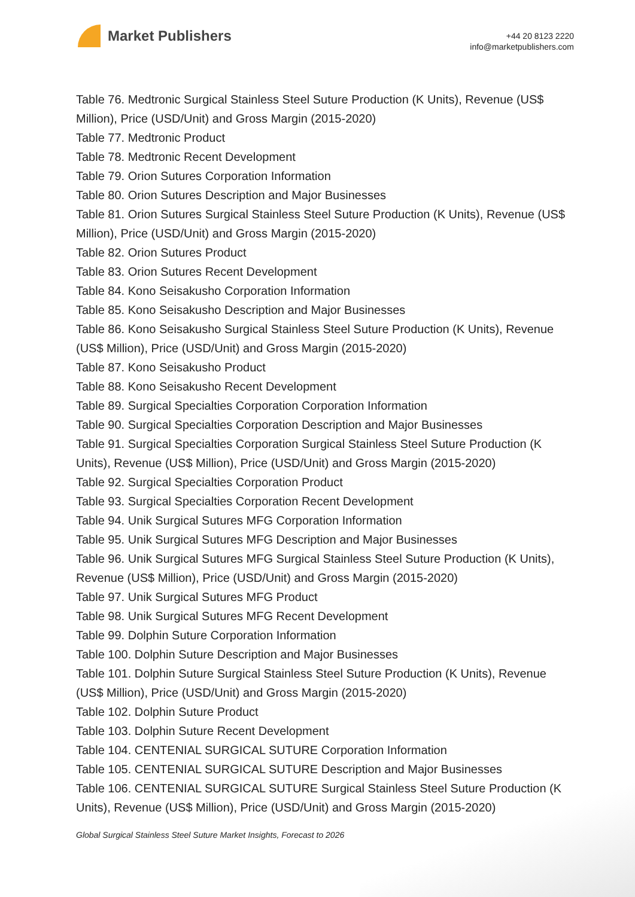Market Publishers
+44 20 8123 2220
info@marketpublishers.com
Table 76. Medtronic Surgical Stainless Steel Suture Production (K Units), Revenue (US$ Million), Price (USD/Unit) and Gross Margin (2015-2020)
Table 77. Medtronic Product
Table 78. Medtronic Recent Development
Table 79. Orion Sutures Corporation Information
Table 80. Orion Sutures Description and Major Businesses
Table 81. Orion Sutures Surgical Stainless Steel Suture Production (K Units), Revenue (US$ Million), Price (USD/Unit) and Gross Margin (2015-2020)
Table 82. Orion Sutures Product
Table 83. Orion Sutures Recent Development
Table 84. Kono Seisakusho Corporation Information
Table 85. Kono Seisakusho Description and Major Businesses
Table 86. Kono Seisakusho Surgical Stainless Steel Suture Production (K Units), Revenue (US$ Million), Price (USD/Unit) and Gross Margin (2015-2020)
Table 87. Kono Seisakusho Product
Table 88. Kono Seisakusho Recent Development
Table 89. Surgical Specialties Corporation Corporation Information
Table 90. Surgical Specialties Corporation Description and Major Businesses
Table 91. Surgical Specialties Corporation Surgical Stainless Steel Suture Production (K Units), Revenue (US$ Million), Price (USD/Unit) and Gross Margin (2015-2020)
Table 92. Surgical Specialties Corporation Product
Table 93. Surgical Specialties Corporation Recent Development
Table 94. Unik Surgical Sutures MFG Corporation Information
Table 95. Unik Surgical Sutures MFG Description and Major Businesses
Table 96. Unik Surgical Sutures MFG Surgical Stainless Steel Suture Production (K Units), Revenue (US$ Million), Price (USD/Unit) and Gross Margin (2015-2020)
Table 97. Unik Surgical Sutures MFG Product
Table 98. Unik Surgical Sutures MFG Recent Development
Table 99. Dolphin Suture Corporation Information
Table 100. Dolphin Suture Description and Major Businesses
Table 101. Dolphin Suture Surgical Stainless Steel Suture Production (K Units), Revenue (US$ Million), Price (USD/Unit) and Gross Margin (2015-2020)
Table 102. Dolphin Suture Product
Table 103. Dolphin Suture Recent Development
Table 104. CENTENIAL SURGICAL SUTURE Corporation Information
Table 105. CENTENIAL SURGICAL SUTURE Description and Major Businesses
Table 106. CENTENIAL SURGICAL SUTURE Surgical Stainless Steel Suture Production (K Units), Revenue (US$ Million), Price (USD/Unit) and Gross Margin (2015-2020)
Global Surgical Stainless Steel Suture Market Insights, Forecast to 2026